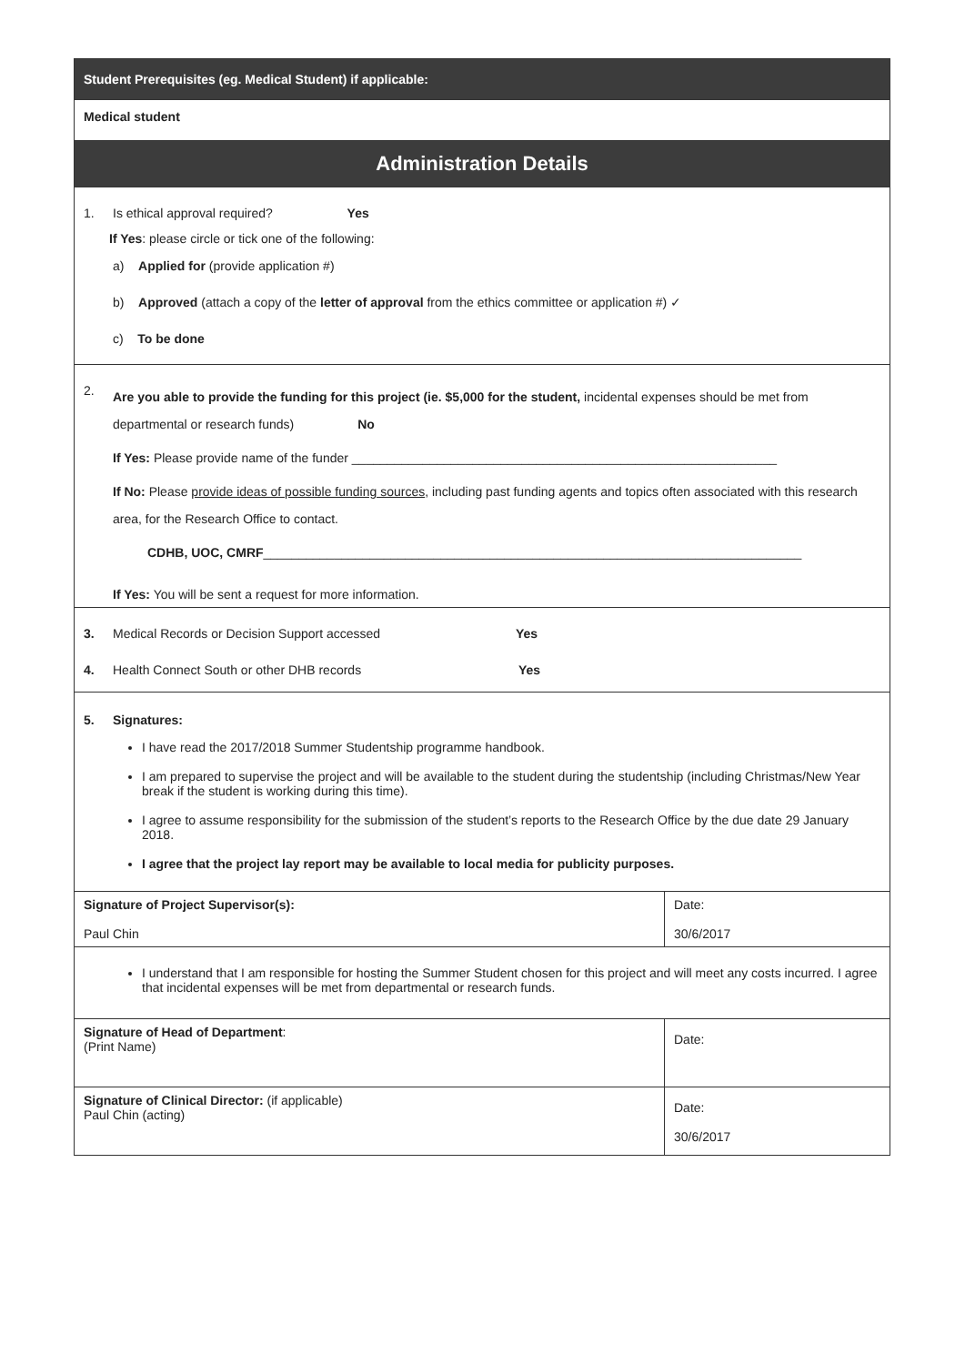| Student Prerequisites (eg. Medical Student) if applicable: | |
| --- | --- |
| Medical student | |
| Administration Details | |
| 1. Is ethical approval required? Yes If Yes : please circle or tick one of the following: a) Applied for (provide application #) b) Approved (attach a copy of the letter of approval from the ethics committee or application #) ✓ c) To be done | |
| 2. Are you able to provide the funding for this project (ie. $5,000 for the student, incidental expenses should be met from departmental or research funds) No If Yes: Please provide name of the funder ____________________________________________________________ If No: Please provide ideas of possible funding sources , including past funding agents and topics often associated with this research area, for the Research Office to contact. CDHB, UOC, CMRF ____________________________________________________________________________ If Yes: You will be sent a request for more information. | |
| 3. Medical Records or Decision Support accessed Yes 4. Health Connect South or other DHB records Yes | |
| 5. Signatures: I have read the 2017/2018 Summer Studentship programme handbook. I am prepared to supervise the project and will be available to the student during the studentship (including Christmas/New Year break if the student is working during this time). I agree to assume responsibility for the submission of the student’s reports to the Research Office by the due date 29 January 2018. I agree that the project lay report may be available to local media for publicity purposes. | |
| Signature of Project Supervisor(s): Paul Chin | Date: 30/6/2017 |
| I understand that I am responsible for hosting the Summer Student chosen for this project and will meet any costs incurred. I agree that incidental expenses will be met from departmental or research funds. | |
| Signature of Head of Department : (Print Name) | Date: |
| Signature of Clinical Director: (if applicable) Paul Chin (acting) | Date: 30/6/2017 |